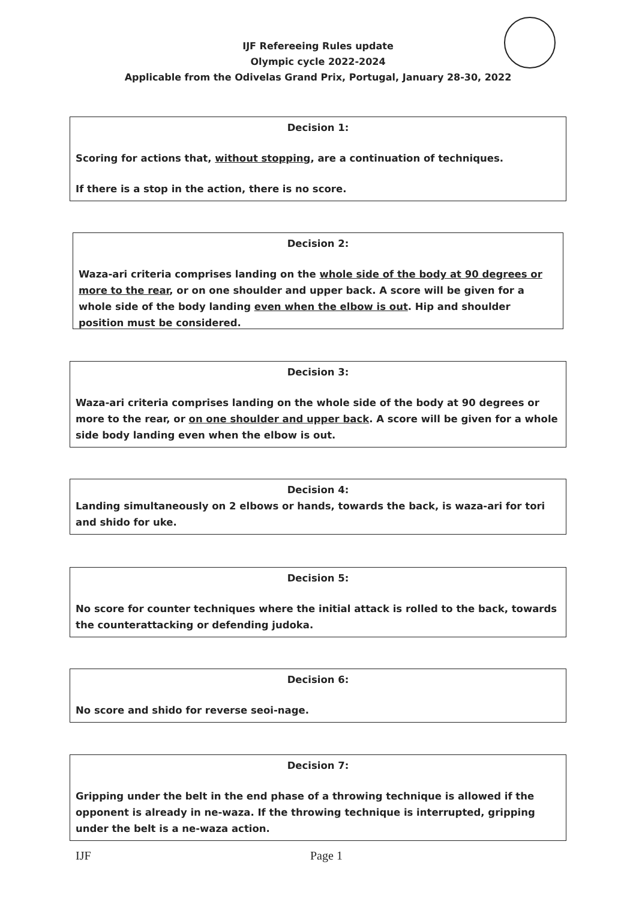IJF Refereeing Rules update
Olympic cycle 2022-2024
Applicable from the Odivelas Grand Prix, Portugal, January 28-30, 2022
Decision 1:
Scoring for actions that, without stopping, are a continuation of techniques.
If there is a stop in the action, there is no score.
Decision 2:
Waza-ari criteria comprises landing on the whole side of the body at 90 degrees or more to the rear, or on one shoulder and upper back. A score will be given for a whole side of the body landing even when the elbow is out. Hip and shoulder position must be considered.
Decision 3:
Waza-ari criteria comprises landing on the whole side of the body at 90 degrees or more to the rear, or on one shoulder and upper back. A score will be given for a whole side body landing even when the elbow is out.
Decision 4:
Landing simultaneously on 2 elbows or hands, towards the back, is waza-ari for tori and shido for uke.
Decision 5:
No score for counter techniques where the initial attack is rolled to the back, towards the counterattacking or defending judoka.
Decision 6:
No score and shido for reverse seoi-nage.
Decision 7:
Gripping under the belt in the end phase of a throwing technique is allowed if the opponent is already in ne-waza. If the throwing technique is interrupted, gripping under the belt is a ne-waza action.
IJF Page 1